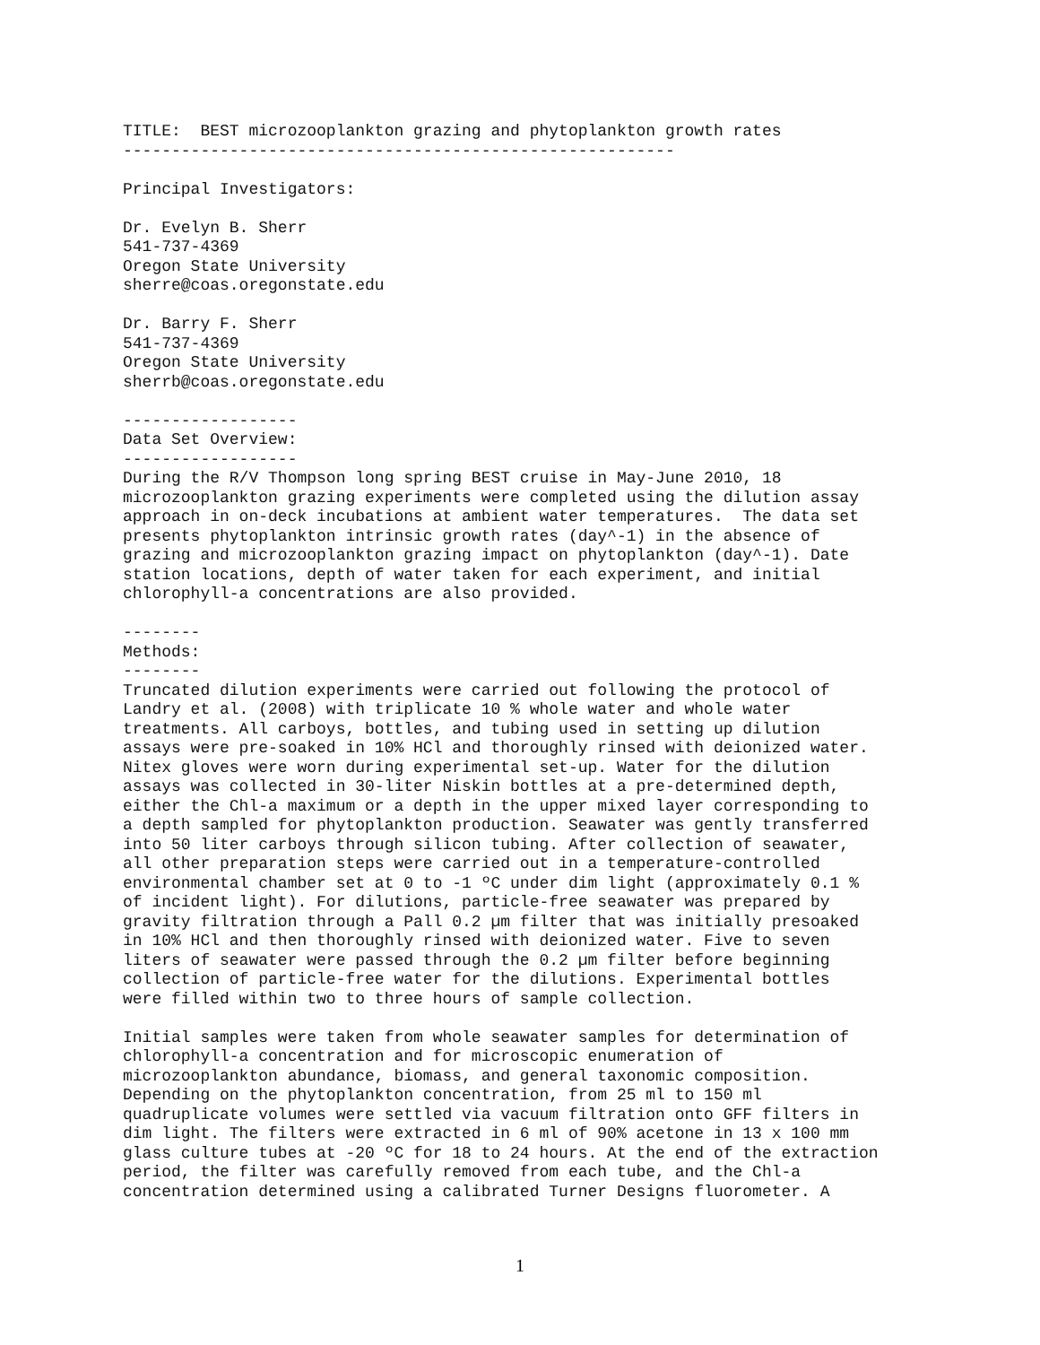TITLE:  BEST microzooplankton grazing and phytoplankton growth rates
---------------------------------------------------------

Principal Investigators:

Dr. Evelyn B. Sherr
541-737-4369
Oregon State University
sherre@coas.oregonstate.edu

Dr. Barry F. Sherr
541-737-4369
Oregon State University
sherrb@coas.oregonstate.edu

------------------
Data Set Overview:
------------------
During the R/V Thompson long spring BEST cruise in May-June 2010, 18
microzooplankton grazing experiments were completed using the dilution assay
approach in on-deck incubations at ambient water temperatures.  The data set
presents phytoplankton intrinsic growth rates (day^-1) in the absence of
grazing and microzooplankton grazing impact on phytoplankton (day^-1). Date
station locations, depth of water taken for each experiment, and initial
chlorophyll-a concentrations are also provided.

--------
Methods:
--------
Truncated dilution experiments were carried out following the protocol of
Landry et al. (2008) with triplicate 10 % whole water and whole water
treatments. All carboys, bottles, and tubing used in setting up dilution
assays were pre-soaked in 10% HCl and thoroughly rinsed with deionized water.
Nitex gloves were worn during experimental set-up. Water for the dilution
assays was collected in 30-liter Niskin bottles at a pre-determined depth,
either the Chl-a maximum or a depth in the upper mixed layer corresponding to
a depth sampled for phytoplankton production. Seawater was gently transferred
into 50 liter carboys through silicon tubing. After collection of seawater,
all other preparation steps were carried out in a temperature-controlled
environmental chamber set at 0 to -1 ºC under dim light (approximately 0.1 %
of incident light). For dilutions, particle-free seawater was prepared by
gravity filtration through a Pall 0.2 µm filter that was initially presoaked
in 10% HCl and then thoroughly rinsed with deionized water. Five to seven
liters of seawater were passed through the 0.2 µm filter before beginning
collection of particle-free water for the dilutions. Experimental bottles
were filled within two to three hours of sample collection.

Initial samples were taken from whole seawater samples for determination of
chlorophyll-a concentration and for microscopic enumeration of
microzooplankton abundance, biomass, and general taxonomic composition.
Depending on the phytoplankton concentration, from 25 ml to 150 ml
quadruplicate volumes were settled via vacuum filtration onto GFF filters in
dim light. The filters were extracted in 6 ml of 90% acetone in 13 x 100 mm
glass culture tubes at -20 ºC for 18 to 24 hours. At the end of the extraction
period, the filter was carefully removed from each tube, and the Chl-a
concentration determined using a calibrated Turner Designs fluorometer. A
1